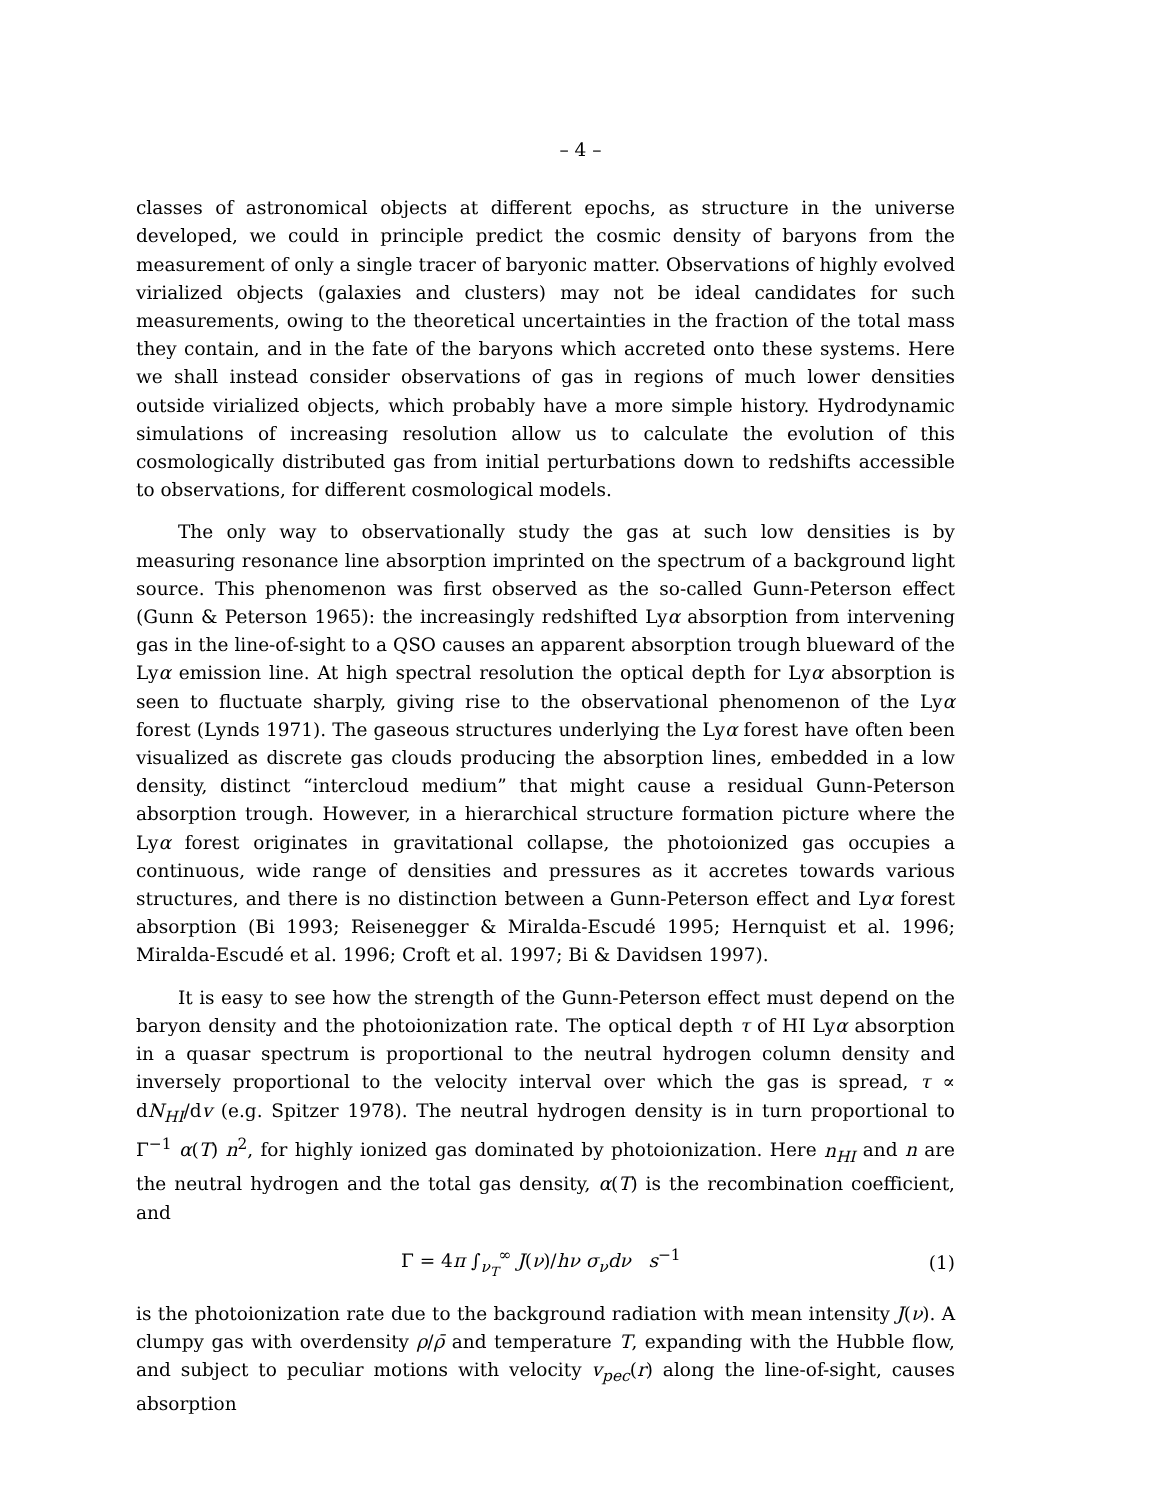– 4 –
classes of astronomical objects at different epochs, as structure in the universe developed, we could in principle predict the cosmic density of baryons from the measurement of only a single tracer of baryonic matter. Observations of highly evolved virialized objects (galaxies and clusters) may not be ideal candidates for such measurements, owing to the theoretical uncertainties in the fraction of the total mass they contain, and in the fate of the baryons which accreted onto these systems. Here we shall instead consider observations of gas in regions of much lower densities outside virialized objects, which probably have a more simple history. Hydrodynamic simulations of increasing resolution allow us to calculate the evolution of this cosmologically distributed gas from initial perturbations down to redshifts accessible to observations, for different cosmological models.
The only way to observationally study the gas at such low densities is by measuring resonance line absorption imprinted on the spectrum of a background light source. This phenomenon was first observed as the so-called Gunn-Peterson effect (Gunn & Peterson 1965): the increasingly redshifted Lyα absorption from intervening gas in the line-of-sight to a QSO causes an apparent absorption trough blueward of the Lyα emission line. At high spectral resolution the optical depth for Lyα absorption is seen to fluctuate sharply, giving rise to the observational phenomenon of the Lyα forest (Lynds 1971). The gaseous structures underlying the Lyα forest have often been visualized as discrete gas clouds producing the absorption lines, embedded in a low density, distinct “intercloud medium” that might cause a residual Gunn-Peterson absorption trough. However, in a hierarchical structure formation picture where the Lyα forest originates in gravitational collapse, the photoionized gas occupies a continuous, wide range of densities and pressures as it accretes towards various structures, and there is no distinction between a Gunn-Peterson effect and Lyα forest absorption (Bi 1993; Reisenegger & Miralda-Escudé 1995; Hernquist et al. 1996; Miralda-Escudé et al. 1996; Croft et al. 1997; Bi & Davidsen 1997).
It is easy to see how the strength of the Gunn-Peterson effect must depend on the baryon density and the photoionization rate. The optical depth τ of HI Lyα absorption in a quasar spectrum is proportional to the neutral hydrogen column density and inversely proportional to the velocity interval over which the gas is spread, τ ∝ dN<sub>HI</sub>/dv (e.g. Spitzer 1978). The neutral hydrogen density is in turn proportional to Γ<sup>−1</sup> α(T) n<sup>2</sup>, for highly ionized gas dominated by photoionization. Here n<sub>HI</sub> and n are the neutral hydrogen and the total gas density, α(T) is the recombination coefficient, and
Γ = 4π ∫<sub>ν<sub>T</sub></sub><sup>∞</sup> J(ν)/hν σ<sub>ν</sub>dν s<sup>−1</sup> (1)
is the photoionization rate due to the background radiation with mean intensity J(ν). A clumpy gas with overdensity ρ/ρ̄ and temperature T, expanding with the Hubble flow, and subject to peculiar motions with velocity v<sub>pec</sub>(r) along the line-of-sight, causes absorption